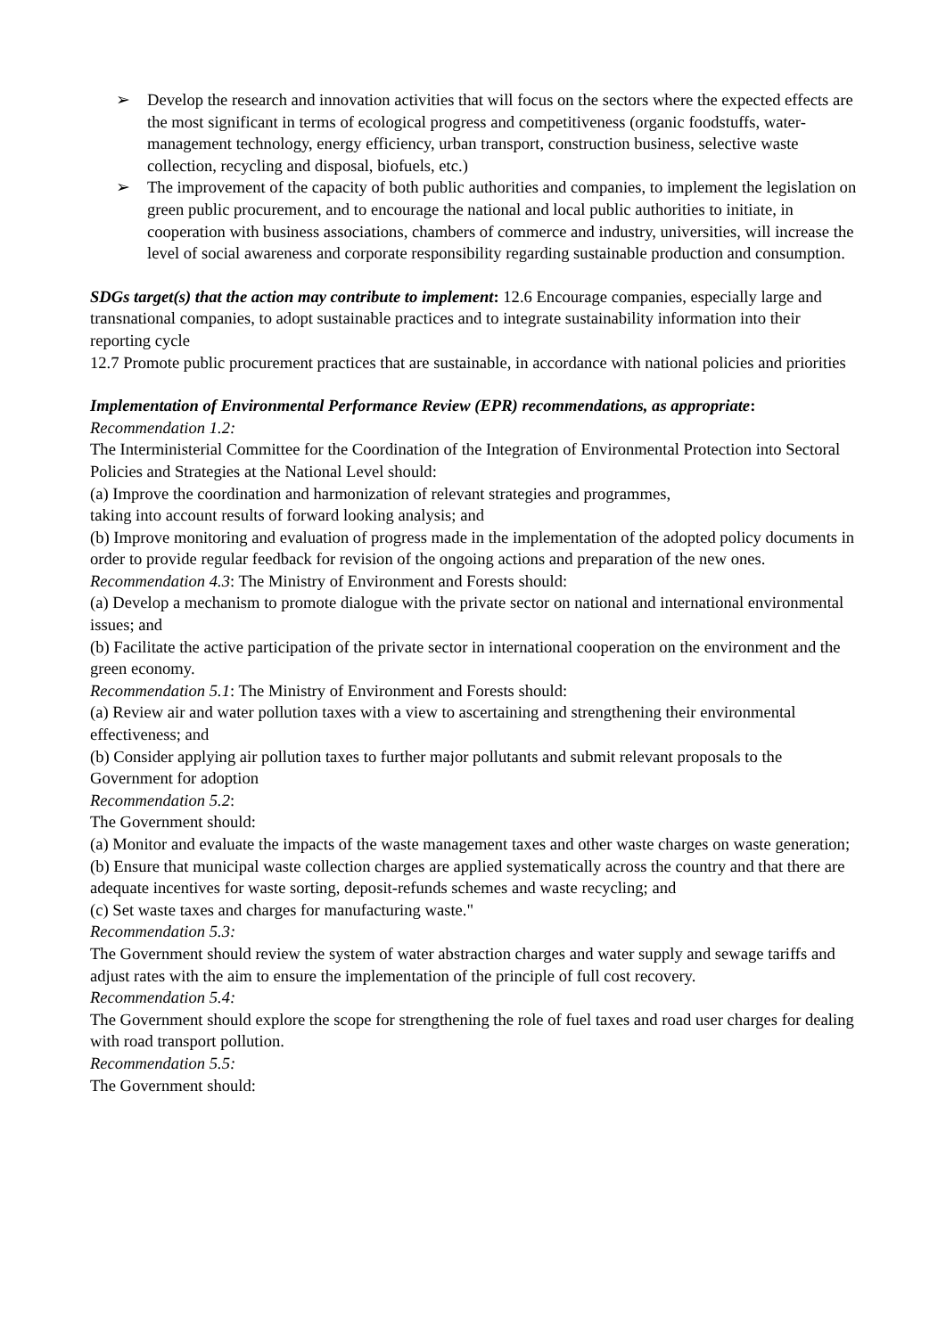➢ Develop the research and innovation activities that will focus on the sectors where the expected effects are the most significant in terms of ecological progress and competitiveness (organic foodstuffs, water-management technology, energy efficiency, urban transport, construction business, selective waste collection, recycling and disposal, biofuels, etc.)
➢ The improvement of the capacity of both public authorities and companies, to implement the legislation on green public procurement, and to encourage the national and local public authorities to initiate, in cooperation with business associations, chambers of commerce and industry, universities, will increase the level of social awareness and corporate responsibility regarding sustainable production and consumption.
SDGs target(s) that the action may contribute to implement: 12.6 Encourage companies, especially large and transnational companies, to adopt sustainable practices and to integrate sustainability information into their reporting cycle
12.7 Promote public procurement practices that are sustainable, in accordance with national policies and priorities
Implementation of Environmental Performance Review (EPR) recommendations, as appropriate:
Recommendation 1.2:
The Interministerial Committee for the Coordination of the Integration of Environmental Protection into Sectoral Policies and Strategies at the National Level should:
(a) Improve the coordination and harmonization of relevant strategies and programmes,
taking into account results of forward looking analysis; and
(b) Improve monitoring and evaluation of progress made in the implementation of the adopted policy documents in order to provide regular feedback for revision of the ongoing actions and preparation of the new ones.
Recommendation 4.3: The Ministry of Environment and Forests should:
(a) Develop a mechanism to promote dialogue with the private sector on national and international environmental issues; and
(b) Facilitate the active participation of the private sector in international cooperation on the environment and the green economy.
Recommendation 5.1: The Ministry of Environment and Forests should:
(a) Review air and water pollution taxes with a view to ascertaining and strengthening their environmental effectiveness; and
(b) Consider applying air pollution taxes to further major pollutants and submit relevant proposals to the Government for adoption
Recommendation 5.2:
The Government should:
(a) Monitor and evaluate the impacts of the waste management taxes and other waste charges on waste generation;
(b) Ensure that municipal waste collection charges are applied systematically across the country and that there are adequate incentives for waste sorting, deposit-refunds schemes and waste recycling; and
(c) Set waste taxes and charges for manufacturing waste."
Recommendation 5.3:
The Government should review the system of water abstraction charges and water supply and sewage tariffs and adjust rates with the aim to ensure the implementation of the principle of full cost recovery.
Recommendation 5.4:
The Government should explore the scope for strengthening the role of fuel taxes and road user charges for dealing with road transport pollution.
Recommendation 5.5:
The Government should: